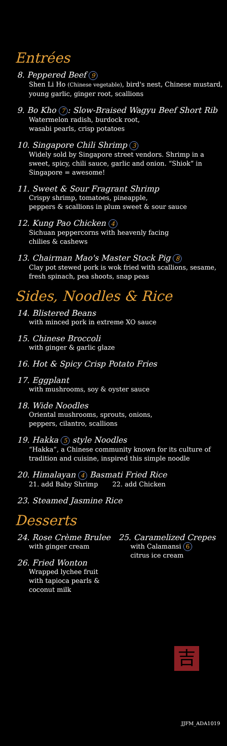Entrées
8. Peppered Beef 9
Shen Li Ho (Chinese vegetable), bird's nest, Chinese mustard, young garlic, ginger root, scallions
9. Bo Kho 7: Slow-Braised Wagyu Beef Short Rib
Watermelon radish, burdock root,
wasabi pearls, crisp potatoes
10. Singapore Chili Shrimp 3
Widely sold by Singapore street vendors. Shrimp in a sweet, spicy, chili sauce, garlic and onion. “Shiok” in Singapore = awesome!
11. Sweet & Sour Fragrant Shrimp
Crispy shrimp, tomatoes, pineapple,
peppers & scallions in plum sweet & sour sauce
12. Kung Pao Chicken 4
Sichuan peppercorns with heavenly facing
chilies & cashews
13. Chairman Mao's Master Stock Pig 8
Clay pot stewed pork is wok fried with scallions, sesame, fresh spinach, pea shoots, snap peas
Sides, Noodles & Rice
14. Blistered Beans
with minced pork in extreme XO sauce
15. Chinese Broccoli
with ginger & garlic glaze
16. Hot & Spicy Crisp Potato Fries
17. Eggplant
with mushrooms, soy & oyster sauce
18. Wide Noodles
Oriental mushrooms, sprouts, onions,
peppers, cilantro, scallions
19. Hakka 5 style Noodles
“Hakka”, a Chinese community known for its culture of tradition and cuisine, inspired this simple noodle
20. Himalayan 4 Basmati Fried Rice
21. add Baby Shrimp 22. add Chicken
23. Steamed Jasmine Rice
Desserts
24. Rose Crème Brulee
with ginger cream
26. Fried Wonton
Wrapped lychee fruit with tapioca pearls & coconut milk
25. Caramelized Crepes
with Calamansi 6
citrus ice cream
吉
JJFM_ADA1019